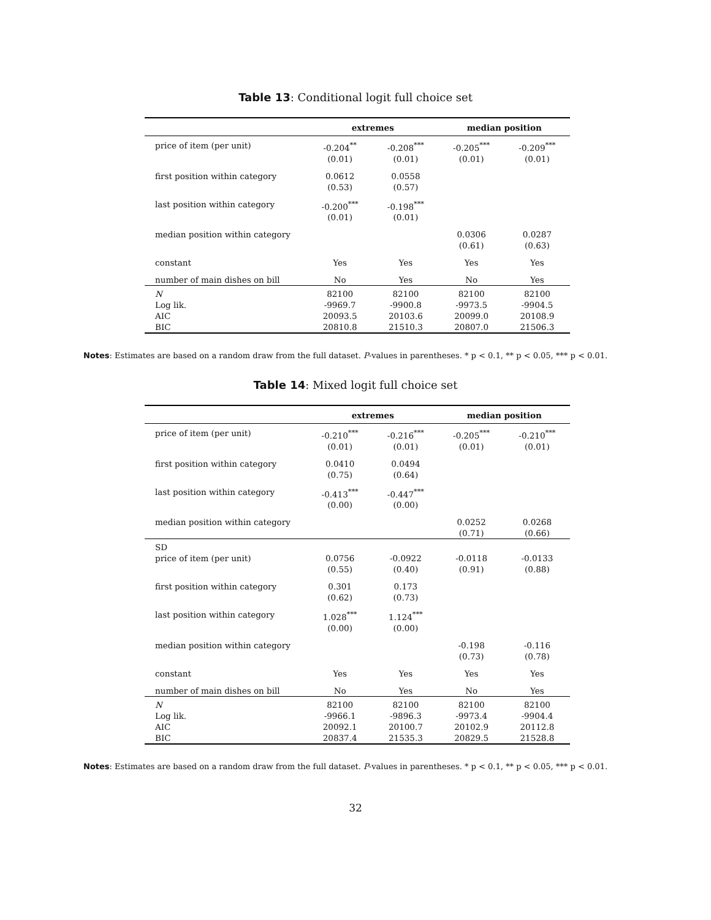Table 13: Conditional logit full choice set
| | extremes | | median position | |
| --- | --- | --- | --- | --- |
| price of item (per unit) | -0.204<sup>**</sup> (0.01) | -0.208<sup>***</sup> (0.01) | -0.205<sup>***</sup> (0.01) | -0.209<sup>***</sup> (0.01) |
| first position within category | 0.0612 (0.53) | 0.0558 (0.57) | | |
| last position within category | -0.200<sup>***</sup> (0.01) | -0.198<sup>***</sup> (0.01) | | |
| median position within category | | | 0.0306 (0.61) | 0.0287 (0.63) |
| constant | Yes | Yes | Yes | Yes |
| number of main dishes on bill | No | Yes | No | Yes |
| N Log lik. AIC BIC | 82100 -9969.7 20093.5 20810.8 | 82100 -9900.8 20103.6 21510.3 | 82100 -9973.5 20099.0 20807.0 | 82100 -9904.5 20108.9 21506.3 |
Notes: Estimates are based on a random draw from the full dataset. P-values in parentheses. * p < 0.1, ** p < 0.05, *** p < 0.01.
Table 14: Mixed logit full choice set
| | extremes | | median position | |
| --- | --- | --- | --- | --- |
| price of item (per unit) | -0.210<sup>***</sup> (0.01) | -0.216<sup>***</sup> (0.01) | -0.205<sup>***</sup> (0.01) | -0.210<sup>***</sup> (0.01) |
| first position within category | 0.0410 (0.75) | 0.0494 (0.64) | | |
| last position within category | -0.413<sup>***</sup> (0.00) | -0.447<sup>***</sup> (0.00) | | |
| median position within category | | | 0.0252 (0.71) | 0.0268 (0.66) |
| SD | | | | |
| price of item (per unit) | 0.0756 (0.55) | -0.0922 (0.40) | -0.0118 (0.91) | -0.0133 (0.88) |
| first position within category | 0.301 (0.62) | 0.173 (0.73) | | |
| last position within category | 1.028<sup>***</sup> (0.00) | 1.124<sup>***</sup> (0.00) | | |
| median position within category | | | -0.198 (0.73) | -0.116 (0.78) |
| constant | Yes | Yes | Yes | Yes |
| number of main dishes on bill | No | Yes | No | Yes |
| N Log lik. AIC BIC | 82100 -9966.1 20092.1 20837.4 | 82100 -9896.3 20100.7 21535.3 | 82100 -9973.4 20102.9 20829.5 | 82100 -9904.4 20112.8 21528.8 |
Notes: Estimates are based on a random draw from the full dataset. P-values in parentheses. * p < 0.1, ** p < 0.05, *** p < 0.01.
32